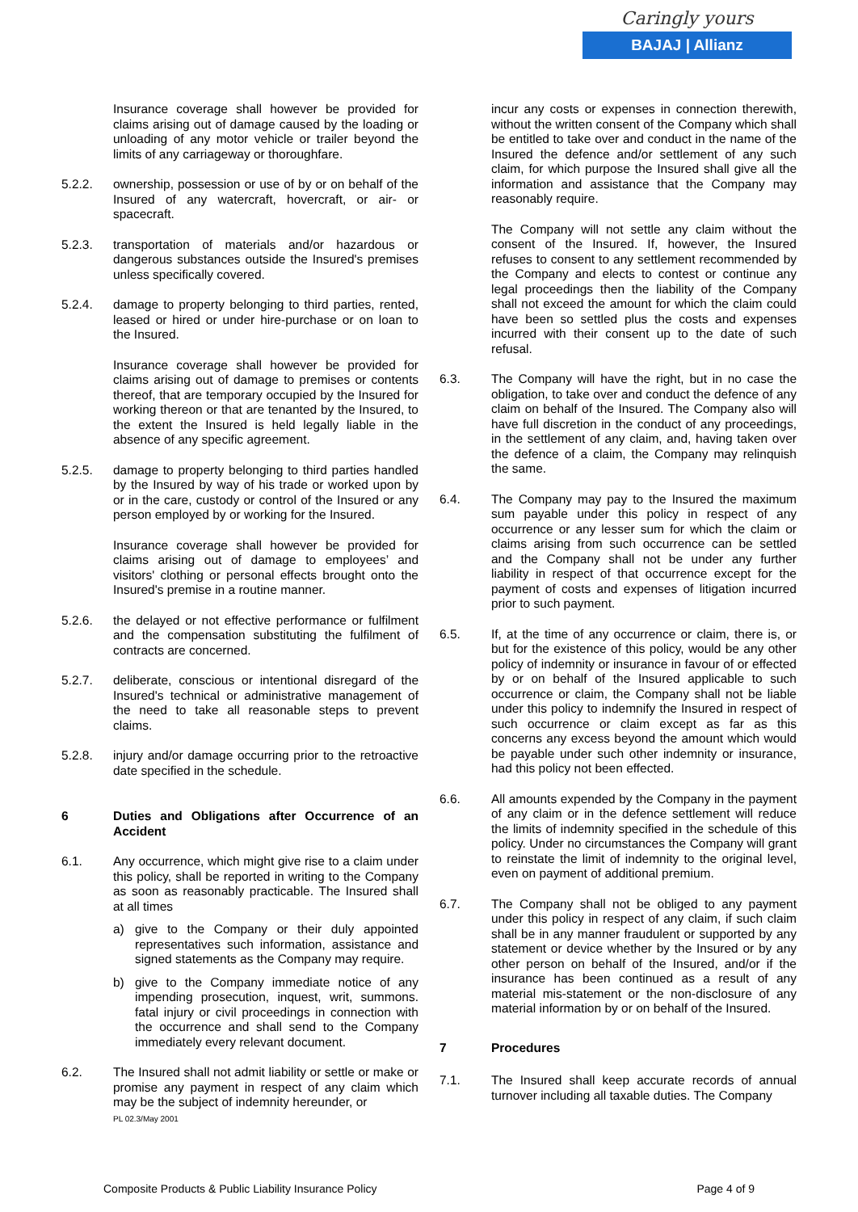Caringly yours
BAJAJ | Allianz
Insurance coverage shall however be provided for claims arising out of damage caused by the loading or unloading of any motor vehicle or trailer beyond the limits of any carriageway or thoroughfare.
5.2.2. ownership, possession or use of by or on behalf of the Insured of any watercraft, hovercraft, or air- or spacecraft.
5.2.3. transportation of materials and/or hazardous or dangerous substances outside the Insured's premises unless specifically covered.
5.2.4. damage to property belonging to third parties, rented, leased or hired or under hire-purchase or on loan to the Insured.
Insurance coverage shall however be provided for claims arising out of damage to premises or contents thereof, that are temporary occupied by the Insured for working thereon or that are tenanted by the Insured, to the extent the Insured is held legally liable in the absence of any specific agreement.
5.2.5. damage to property belonging to third parties handled by the Insured by way of his trade or worked upon by or in the care, custody or control of the Insured or any person employed by or working for the Insured.
Insurance coverage shall however be provided for claims arising out of damage to employees’ and visitors' clothing or personal effects brought onto the Insured's premise in a routine manner.
5.2.6. the delayed or not effective performance or fulfilment and the compensation substituting the fulfilment of contracts are concerned.
5.2.7. deliberate, conscious or intentional disregard of the Insured's technical or administrative management of the need to take all reasonable steps to prevent claims.
5.2.8. injury and/or damage occurring prior to the retroactive date specified in the schedule.
6 Duties and Obligations after Occurrence of an Accident
6.1. Any occurrence, which might give rise to a claim under this policy, shall be reported in writing to the Company as soon as reasonably practicable. The Insured shall at all times
a) give to the Company or their duly appointed representatives such information, assistance and signed statements as the Company may require.
b) give to the Company immediate notice of any impending prosecution, inquest, writ, summons. fatal injury or civil proceedings in connection with the occurrence and shall send to the Company immediately every relevant document.
6.2. The Insured shall not admit liability or settle or make or promise any payment in respect of any claim which may be the subject of indemnity hereunder, or
PL 02.3/May 2001
incur any costs or expenses in connection therewith, without the written consent of the Company which shall be entitled to take over and conduct in the name of the Insured the defence and/or settlement of any such claim, for which purpose the Insured shall give all the information and assistance that the Company may reasonably require.
The Company will not settle any claim without the consent of the Insured. If, however, the Insured refuses to consent to any settlement recommended by the Company and elects to contest or continue any legal proceedings then the liability of the Company shall not exceed the amount for which the claim could have been so settled plus the costs and expenses incurred with their consent up to the date of such refusal.
6.3. The Company will have the right, but in no case the obligation, to take over and conduct the defence of any claim on behalf of the Insured. The Company also will have full discretion in the conduct of any proceedings, in the settlement of any claim, and, having taken over the defence of a claim, the Company may relinquish the same.
6.4. The Company may pay to the Insured the maximum sum payable under this policy in respect of any occurrence or any lesser sum for which the claim or claims arising from such occurrence can be settled and the Company shall not be under any further liability in respect of that occurrence except for the payment of costs and expenses of litigation incurred prior to such payment.
6.5. If, at the time of any occurrence or claim, there is, or but for the existence of this policy, would be any other policy of indemnity or insurance in favour of or effected by or on behalf of the Insured applicable to such occurrence or claim, the Company shall not be liable under this policy to indemnify the Insured in respect of such occurrence or claim except as far as this concerns any excess beyond the amount which would be payable under such other indemnity or insurance, had this policy not been effected.
6.6. All amounts expended by the Company in the payment of any claim or in the defence settlement will reduce the limits of indemnity specified in the schedule of this policy. Under no circumstances the Company will grant to reinstate the limit of indemnity to the original level, even on payment of additional premium.
6.7. The Company shall not be obliged to any payment under this policy in respect of any claim, if such claim shall be in any manner fraudulent or supported by any statement or device whether by the Insured or by any other person on behalf of the Insured, and/or if the insurance has been continued as a result of any material mis-statement or the non-disclosure of any material information by or on behalf of the Insured.
7 Procedures
7.1. The Insured shall keep accurate records of annual turnover including all taxable duties. The Company
Composite Products & Public Liability Insurance Policy Page 4 of 9